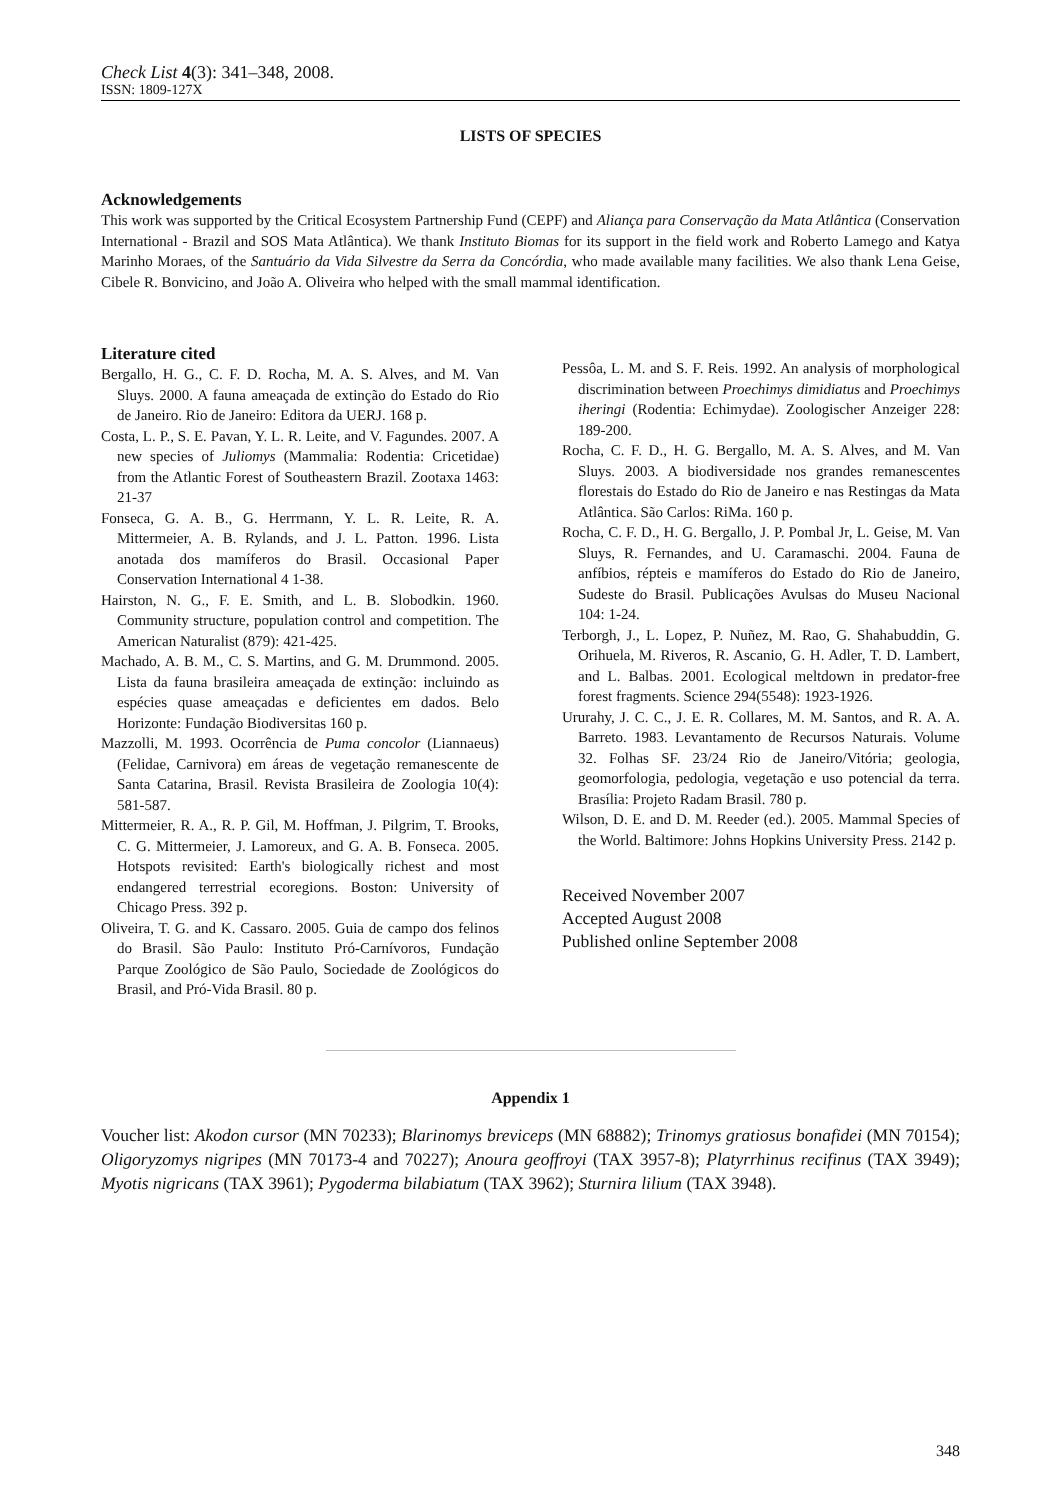Check List 4(3): 341–348, 2008.
ISSN: 1809-127X
LISTS OF SPECIES
Acknowledgements
This work was supported by the Critical Ecosystem Partnership Fund (CEPF) and Aliança para Conservação da Mata Atlântica (Conservation International - Brazil and SOS Mata Atlântica). We thank Instituto Biomas for its support in the field work and Roberto Lamego and Katya Marinho Moraes, of the Santuário da Vida Silvestre da Serra da Concórdia, who made available many facilities. We also thank Lena Geise, Cibele R. Bonvicino, and João A. Oliveira who helped with the small mammal identification.
Literature cited
Bergallo, H. G., C. F. D. Rocha, M. A. S. Alves, and M. Van Sluys. 2000. A fauna ameaçada de extinção do Estado do Rio de Janeiro. Rio de Janeiro: Editora da UERJ. 168 p.
Costa, L. P., S. E. Pavan, Y. L. R. Leite, and V. Fagundes. 2007. A new species of Juliomys (Mammalia: Rodentia: Cricetidae) from the Atlantic Forest of Southeastern Brazil. Zootaxa 1463: 21-37
Fonseca, G. A. B., G. Herrmann, Y. L. R. Leite, R. A. Mittermeier, A. B. Rylands, and J. L. Patton. 1996. Lista anotada dos mamíferos do Brasil. Occasional Paper Conservation International 4 1-38.
Hairston, N. G., F. E. Smith, and L. B. Slobodkin. 1960. Community structure, population control and competition. The American Naturalist (879): 421-425.
Machado, A. B. M., C. S. Martins, and G. M. Drummond. 2005. Lista da fauna brasileira ameaçada de extinção: incluindo as espécies quase ameaçadas e deficientes em dados. Belo Horizonte: Fundação Biodiversitas 160 p.
Mazzolli, M. 1993. Ocorrência de Puma concolor (Liannaeus) (Felidae, Carnivora) em áreas de vegetação remanescente de Santa Catarina, Brasil. Revista Brasileira de Zoologia 10(4): 581-587.
Mittermeier, R. A., R. P. Gil, M. Hoffman, J. Pilgrim, T. Brooks, C. G. Mittermeier, J. Lamoreux, and G. A. B. Fonseca. 2005. Hotspots revisited: Earth's biologically richest and most endangered terrestrial ecoregions. Boston: University of Chicago Press. 392 p.
Oliveira, T. G. and K. Cassaro. 2005. Guia de campo dos felinos do Brasil. São Paulo: Instituto Pró-Carnívoros, Fundação Parque Zoológico de São Paulo, Sociedade de Zoológicos do Brasil, and Pró-Vida Brasil. 80 p.
Pessôa, L. M. and S. F. Reis. 1992. An analysis of morphological discrimination between Proechimys dimidiatus and Proechimys iheringi (Rodentia: Echimydae). Zoologischer Anzeiger 228: 189-200.
Rocha, C. F. D., H. G. Bergallo, M. A. S. Alves, and M. Van Sluys. 2003. A biodiversidade nos grandes remanescentes florestais do Estado do Rio de Janeiro e nas Restingas da Mata Atlântica. São Carlos: RiMa. 160 p.
Rocha, C. F. D., H. G. Bergallo, J. P. Pombal Jr, L. Geise, M. Van Sluys, R. Fernandes, and U. Caramaschi. 2004. Fauna de anfíbios, répteis e mamíferos do Estado do Rio de Janeiro, Sudeste do Brasil. Publicações Avulsas do Museu Nacional 104: 1-24.
Terborgh, J., L. Lopez, P. Nuñez, M. Rao, G. Shahabuddin, G. Orihuela, M. Riveros, R. Ascanio, G. H. Adler, T. D. Lambert, and L. Balbas. 2001. Ecological meltdown in predator-free forest fragments. Science 294(5548): 1923-1926.
Ururahy, J. C. C., J. E. R. Collares, M. M. Santos, and R. A. A. Barreto. 1983. Levantamento de Recursos Naturais. Volume 32. Folhas SF. 23/24 Rio de Janeiro/Vitória; geologia, geomorfologia, pedologia, vegetação e uso potencial da terra. Brasília: Projeto Radam Brasil. 780 p.
Wilson, D. E. and D. M. Reeder (ed.). 2005. Mammal Species of the World. Baltimore: Johns Hopkins University Press. 2142 p.
Received November 2007
Accepted August 2008
Published online September 2008
Appendix 1
Voucher list: Akodon cursor (MN 70233); Blarinomys breviceps (MN 68882); Trinomys gratiosus bonafidei (MN 70154); Oligoryzomys nigripes (MN 70173-4 and 70227); Anoura geoffroyi (TAX 3957-8); Platyrrhinus recifinus (TAX 3949); Myotis nigricans (TAX 3961); Pygoderma bilabiatum (TAX 3962); Sturnira lilium (TAX 3948).
348